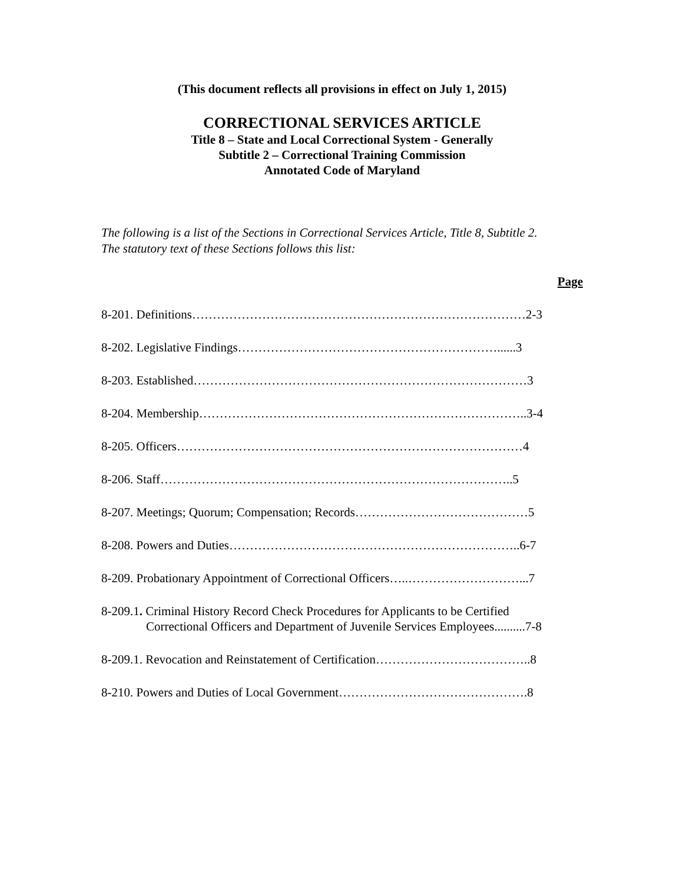(This document reflects all provisions in effect on July 1, 2015)
CORRECTIONAL SERVICES ARTICLE
Title 8 – State and Local Correctional System - Generally
Subtitle 2 – Correctional Training Commission
Annotated Code of Maryland
The following is a list of the Sections in Correctional Services Article, Title 8, Subtitle 2.
The statutory text of these Sections follows this list:
Page
8-201. Definitions………………………………………………………………………2-3
8-202. Legislative Findings………………………………………………………......3
8-203. Established………………………………………………………………………3
8-204. Membership……………………………………………………………………..3-4
8-205. Officers…………………………………………………………………………4
8-206. Staff…………………………………………………………………………..5
8-207. Meetings; Quorum; Compensation; Records……………………………………5
8-208. Powers and Duties……………………………………………………………..6-7
8-209. Probationary Appointment of Correctional Officers…..………………………...7
8-209.1. Criminal History Record Check Procedures for Applicants to be Certified
Correctional Officers and Department of Juvenile Services Employees..........7-8
8-209.1. Revocation and Reinstatement of Certification………………………………..8
8-210. Powers and Duties of Local Government……………………………………….8